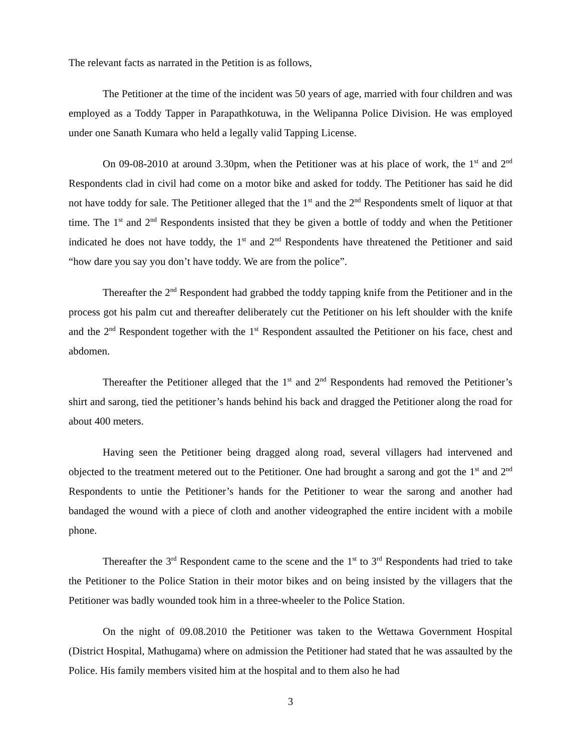The relevant facts as narrated in the Petition is as follows,
The Petitioner at the time of the incident was 50 years of age, married with four children and was employed as a Toddy Tapper in Parapathkotuwa, in the Welipanna Police Division. He was employed under one Sanath Kumara who held a legally valid Tapping License.
On 09-08-2010 at around 3.30pm, when the Petitioner was at his place of work, the 1<sup>st</sup> and 2<sup>nd</sup> Respondents clad in civil had come on a motor bike and asked for toddy. The Petitioner has said he did not have toddy for sale. The Petitioner alleged that the 1<sup>st</sup> and the 2<sup>nd</sup> Respondents smelt of liquor at that time. The 1<sup>st</sup> and 2<sup>nd</sup> Respondents insisted that they be given a bottle of toddy and when the Petitioner indicated he does not have toddy, the 1<sup>st</sup> and 2<sup>nd</sup> Respondents have threatened the Petitioner and said “how dare you say you don’t have toddy. We are from the police”.
Thereafter the 2<sup>nd</sup> Respondent had grabbed the toddy tapping knife from the Petitioner and in the process got his palm cut and thereafter deliberately cut the Petitioner on his left shoulder with the knife and the 2<sup>nd</sup> Respondent together with the 1<sup>st</sup> Respondent assaulted the Petitioner on his face, chest and abdomen.
Thereafter the Petitioner alleged that the 1<sup>st</sup> and 2<sup>nd</sup> Respondents had removed the Petitioner’s shirt and sarong, tied the petitioner’s hands behind his back and dragged the Petitioner along the road for about 400 meters.
Having seen the Petitioner being dragged along road, several villagers had intervened and objected to the treatment metered out to the Petitioner. One had brought a sarong and got the 1<sup>st</sup> and 2<sup>nd</sup> Respondents to untie the Petitioner’s hands for the Petitioner to wear the sarong and another had bandaged the wound with a piece of cloth and another videographed the entire incident with a mobile phone.
Thereafter the 3<sup>rd</sup> Respondent came to the scene and the 1<sup>st</sup> to 3<sup>rd</sup> Respondents had tried to take the Petitioner to the Police Station in their motor bikes and on being insisted by the villagers that the Petitioner was badly wounded took him in a three-wheeler to the Police Station.
On the night of 09.08.2010 the Petitioner was taken to the Wettawa Government Hospital (District Hospital, Mathugama) where on admission the Petitioner had stated that he was assaulted by the Police. His family members visited him at the hospital and to them also he had
3